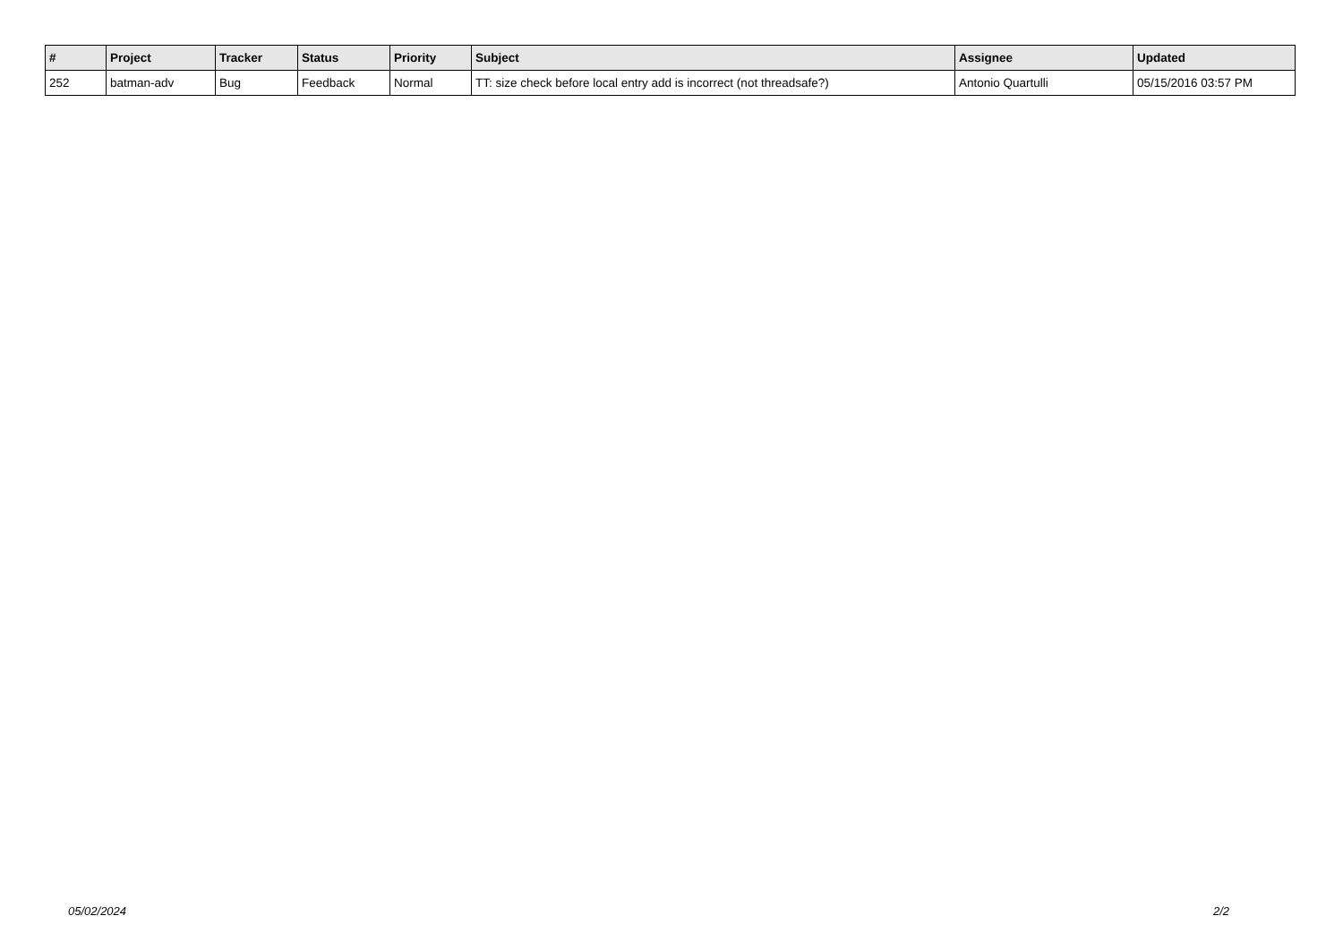| # | Project | Tracker | Status | Priority | Subject | Assignee | Updated |
| --- | --- | --- | --- | --- | --- | --- | --- |
| 252 | batman-adv | Bug | Feedback | Normal | TT: size check before local entry add is incorrect (not threadsafe?) | Antonio Quartulli | 05/15/2016 03:57 PM |
05/02/2024 2/2